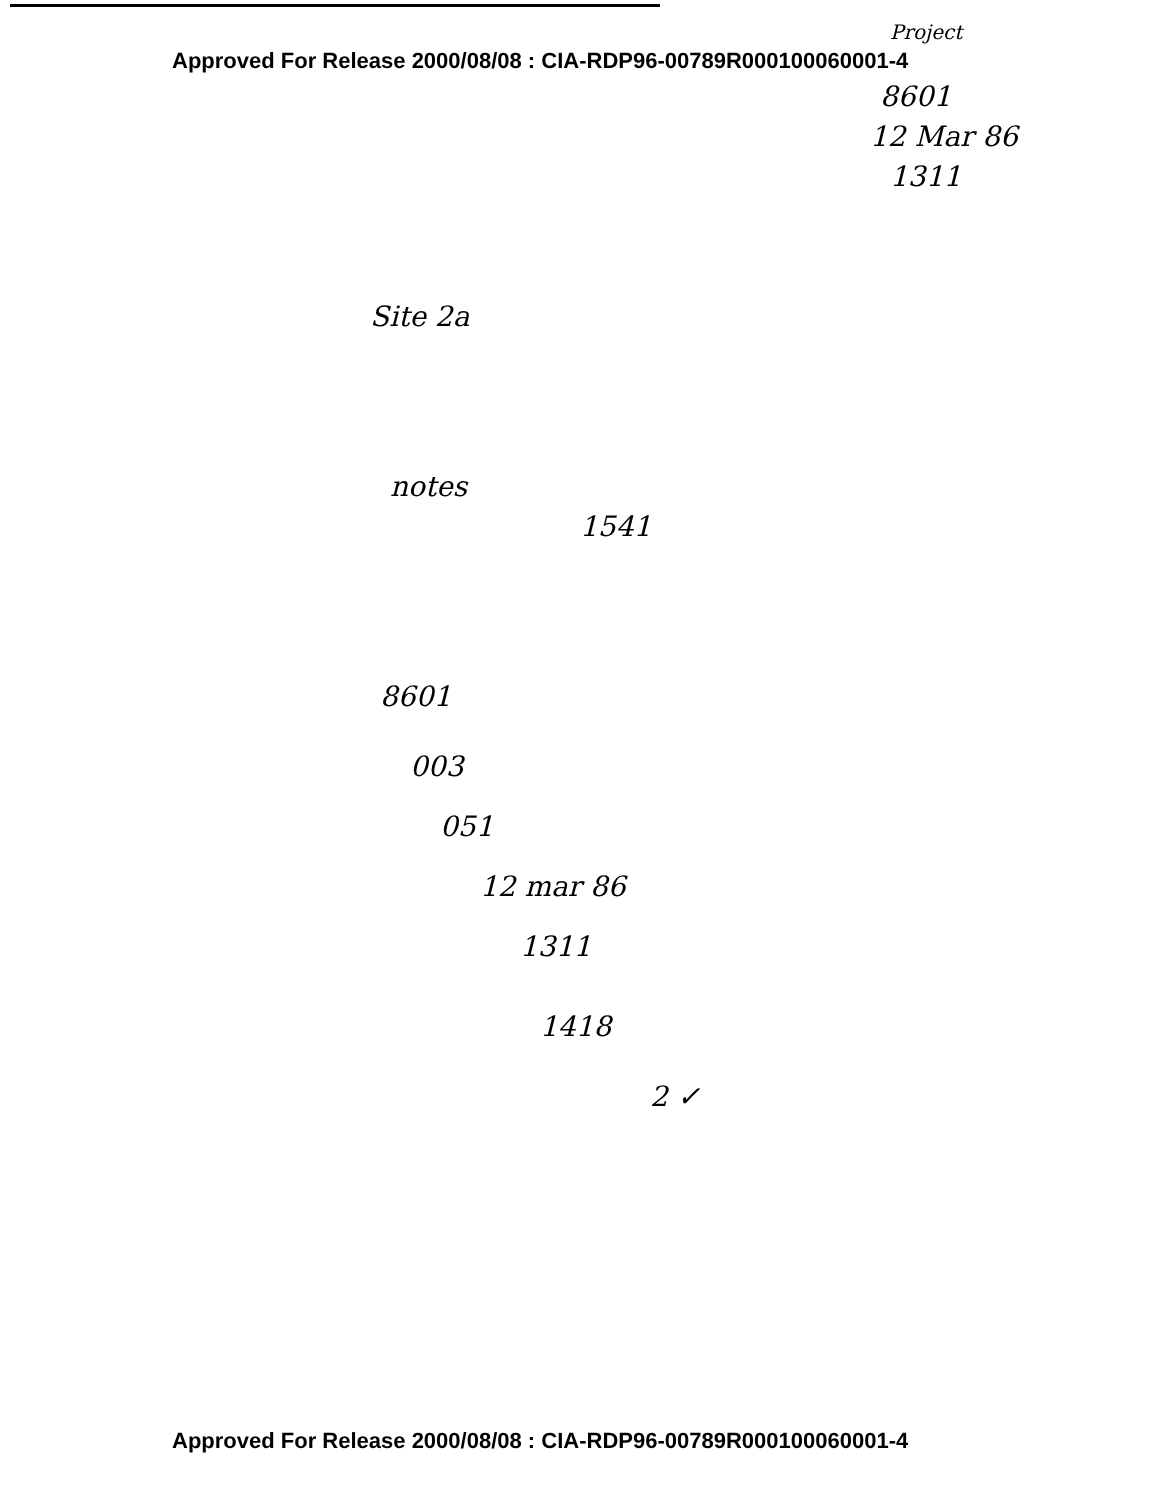Approved For Release 2000/08/08 : CIA-RDP96-00789R000100060001-4
Project
8601
12 Mar 86
1311
Site 2a
notes
1541
8601
003
051
12 mar 86
1311
1418
2 ✓
Approved For Release 2000/08/08 : CIA-RDP96-00789R000100060001-4